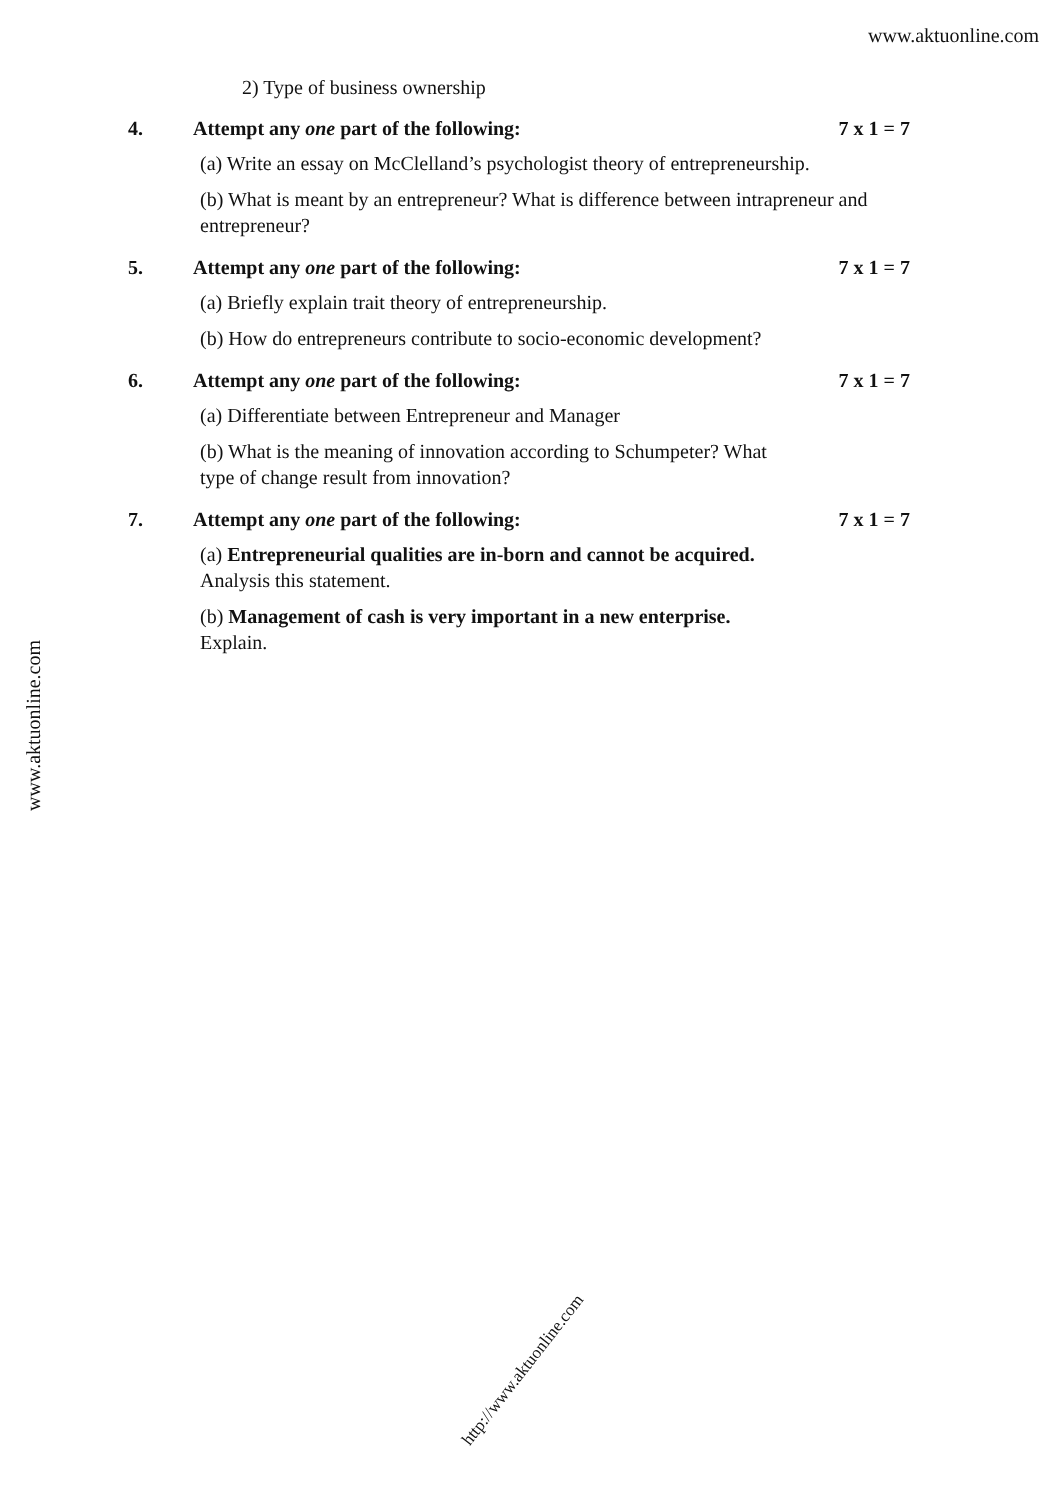www.aktuonline.com
2) Type of business ownership
4. Attempt any one part of the following: 7 x 1 = 7
(a) Write an essay on McClelland’s psychologist theory of entrepreneurship.
(b) What is meant by an entrepreneur? What is difference between intrapreneur and entrepreneur?
5. Attempt any one part of the following: 7 x 1 = 7
(a) Briefly explain trait theory of entrepreneurship.
(b) How do entrepreneurs contribute to socio-economic development?
6. Attempt any one part of the following: 7 x 1 = 7
(a) Differentiate between Entrepreneur and Manager
(b) What is the meaning of innovation according to Schumpeter? What
type of change result from innovation?
7. Attempt any one part of the following: 7 x 1 = 7
(a) Entrepreneurial qualities are in-born and cannot be acquired.
Analysis this statement.
(b) Management of cash is very important in a new enterprise.
Explain.
www.aktuonline.com
http://www.aktuonline.com